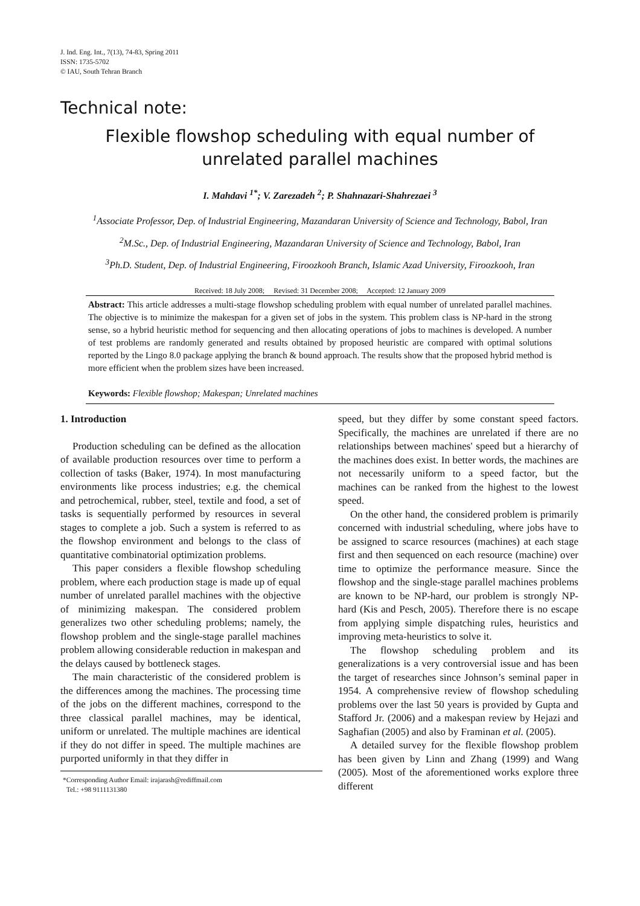J. Ind. Eng. Int., 7(13), 74-83, Spring 2011
ISSN: 1735-5702
© IAU, South Tehran Branch
Technical note:
Flexible flowshop scheduling with equal number of
unrelated parallel machines
I. Mahdavi <sup>1*</sup>; V. Zarezadeh <sup>2</sup>; P. Shahnazari-Shahrezaei <sup>3</sup>
<sup>1</sup> Associate Professor, Dep. of Industrial Engineering, Mazandaran University of Science and Technology, Babol, Iran
<sup>2</sup> M.Sc., Dep. of Industrial Engineering, Mazandaran University of Science and Technology, Babol, Iran
<sup>3</sup> Ph.D. Student, Dep. of Industrial Engineering, Firoozkooh Branch, Islamic Azad University, Firoozkooh, Iran
Received: 18 July 2008; Revised: 31 December 2008; Accepted: 12 January 2009
Abstract: This article addresses a multi-stage flowshop scheduling problem with equal number of unrelated parallel machines. The objective is to minimize the makespan for a given set of jobs in the system. This problem class is NP-hard in the strong sense, so a hybrid heuristic method for sequencing and then allocating operations of jobs to machines is developed. A number of test problems are randomly generated and results obtained by proposed heuristic are compared with optimal solutions reported by the Lingo 8.0 package applying the branch & bound approach. The results show that the proposed hybrid method is more efficient when the problem sizes have been increased.
Keywords: Flexible flowshop; Makespan; Unrelated machines
1. Introduction
Production scheduling can be defined as the allocation of available production resources over time to perform a collection of tasks (Baker, 1974). In most manufacturing environments like process industries; e.g. the chemical and petrochemical, rubber, steel, textile and food, a set of tasks is sequentially performed by resources in several stages to complete a job. Such a system is referred to as the flowshop environment and belongs to the class of quantitative combinatorial optimization problems.
This paper considers a flexible flowshop scheduling problem, where each production stage is made up of equal number of unrelated parallel machines with the objective of minimizing makespan. The considered problem generalizes two other scheduling problems; namely, the flowshop problem and the single-stage parallel machines problem allowing considerable reduction in makespan and the delays caused by bottleneck stages.
The main characteristic of the considered problem is the differences among the machines. The processing time of the jobs on the different machines, correspond to the three classical parallel machines, may be identical, uniform or unrelated. The multiple machines are identical if they do not differ in speed. The multiple machines are purported uniformly in that they differ in
*Corresponding Author Email: irajarash@rediffmail.com
Tel.: +98 9111131380
speed, but they differ by some constant speed factors. Specifically, the machines are unrelated if there are no relationships between machines' speed but a hierarchy of the machines does exist. In better words, the machines are not necessarily uniform to a speed factor, but the machines can be ranked from the highest to the lowest speed.
On the other hand, the considered problem is primarily concerned with industrial scheduling, where jobs have to be assigned to scarce resources (machines) at each stage first and then sequenced on each resource (machine) over time to optimize the performance measure. Since the flowshop and the single-stage parallel machines problems are known to be NP-hard, our problem is strongly NP-hard (Kis and Pesch, 2005). Therefore there is no escape from applying simple dispatching rules, heuristics and improving meta-heuristics to solve it.
The flowshop scheduling problem and its generalizations is a very controversial issue and has been the target of researches since Johnson’s seminal paper in 1954. A comprehensive review of flowshop scheduling problems over the last 50 years is provided by Gupta and Stafford Jr. (2006) and a makespan review by Hejazi and Saghafian (2005) and also by Framinan et al. (2005).
A detailed survey for the flexible flowshop problem has been given by Linn and Zhang (1999) and Wang (2005). Most of the aforementioned works explore three different